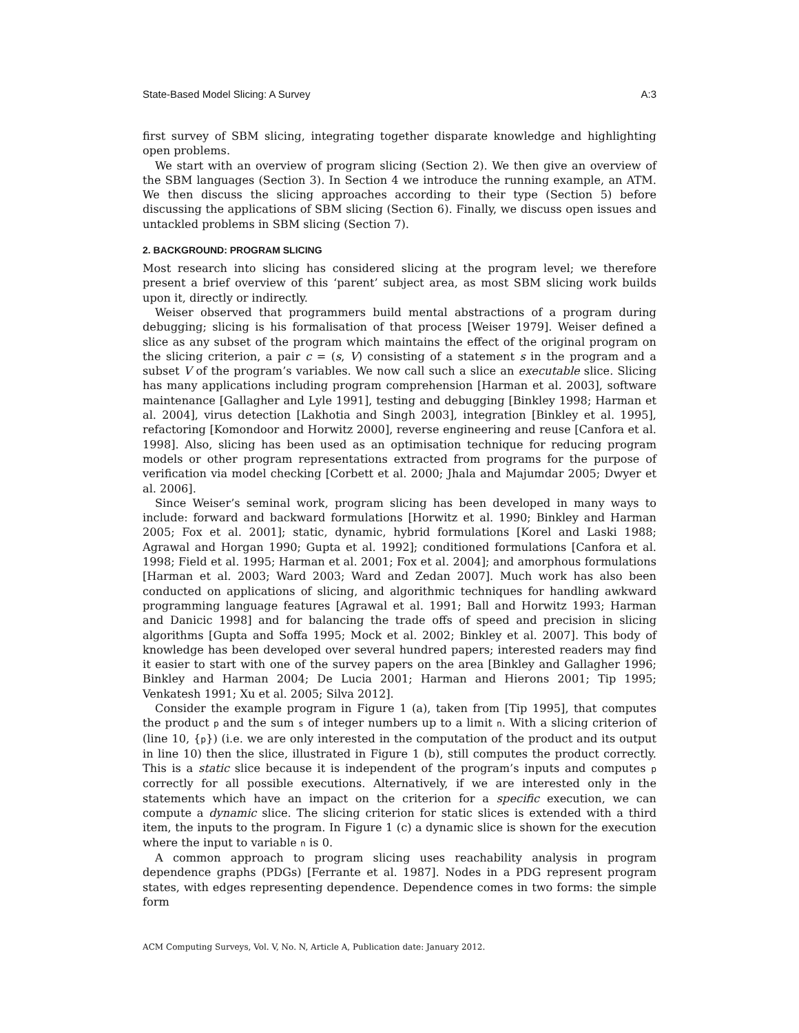State-Based Model Slicing: A Survey A:3
first survey of SBM slicing, integrating together disparate knowledge and highlighting open problems.
We start with an overview of program slicing (Section 2). We then give an overview of the SBM languages (Section 3). In Section 4 we introduce the running example, an ATM. We then discuss the slicing approaches according to their type (Section 5) before discussing the applications of SBM slicing (Section 6). Finally, we discuss open issues and untackled problems in SBM slicing (Section 7).
2. BACKGROUND: PROGRAM SLICING
Most research into slicing has considered slicing at the program level; we therefore present a brief overview of this ‘parent’ subject area, as most SBM slicing work builds upon it, directly or indirectly.
Weiser observed that programmers build mental abstractions of a program during debugging; slicing is his formalisation of that process [Weiser 1979]. Weiser defined a slice as any subset of the program which maintains the effect of the original program on the slicing criterion, a pair c = (s, V) consisting of a statement s in the program and a subset V of the program’s variables. We now call such a slice an executable slice. Slicing has many applications including program comprehension [Harman et al. 2003], software maintenance [Gallagher and Lyle 1991], testing and debugging [Binkley 1998; Harman et al. 2004], virus detection [Lakhotia and Singh 2003], integration [Binkley et al. 1995], refactoring [Komondoor and Horwitz 2000], reverse engineering and reuse [Canfora et al. 1998]. Also, slicing has been used as an optimisation technique for reducing program models or other program representations extracted from programs for the purpose of verification via model checking [Corbett et al. 2000; Jhala and Majumdar 2005; Dwyer et al. 2006].
Since Weiser’s seminal work, program slicing has been developed in many ways to include: forward and backward formulations [Horwitz et al. 1990; Binkley and Harman 2005; Fox et al. 2001]; static, dynamic, hybrid formulations [Korel and Laski 1988; Agrawal and Horgan 1990; Gupta et al. 1992]; conditioned formulations [Canfora et al. 1998; Field et al. 1995; Harman et al. 2001; Fox et al. 2004]; and amorphous formulations [Harman et al. 2003; Ward 2003; Ward and Zedan 2007]. Much work has also been conducted on applications of slicing, and algorithmic techniques for handling awkward programming language features [Agrawal et al. 1991; Ball and Horwitz 1993; Harman and Danicic 1998] and for balancing the trade offs of speed and precision in slicing algorithms [Gupta and Soffa 1995; Mock et al. 2002; Binkley et al. 2007]. This body of knowledge has been developed over several hundred papers; interested readers may find it easier to start with one of the survey papers on the area [Binkley and Gallagher 1996; Binkley and Harman 2004; De Lucia 2001; Harman and Hierons 2001; Tip 1995; Venkatesh 1991; Xu et al. 2005; Silva 2012].
Consider the example program in Figure 1 (a), taken from [Tip 1995], that computes the product p and the sum s of integer numbers up to a limit n. With a slicing criterion of (line 10, {p}) (i.e. we are only interested in the computation of the product and its output in line 10) then the slice, illustrated in Figure 1 (b), still computes the product correctly. This is a static slice because it is independent of the program’s inputs and computes p correctly for all possible executions. Alternatively, if we are interested only in the statements which have an impact on the criterion for a specific execution, we can compute a dynamic slice. The slicing criterion for static slices is extended with a third item, the inputs to the program. In Figure 1 (c) a dynamic slice is shown for the execution where the input to variable n is 0.
A common approach to program slicing uses reachability analysis in program dependence graphs (PDGs) [Ferrante et al. 1987]. Nodes in a PDG represent program states, with edges representing dependence. Dependence comes in two forms: the simple form
ACM Computing Surveys, Vol. V, No. N, Article A, Publication date: January 2012.